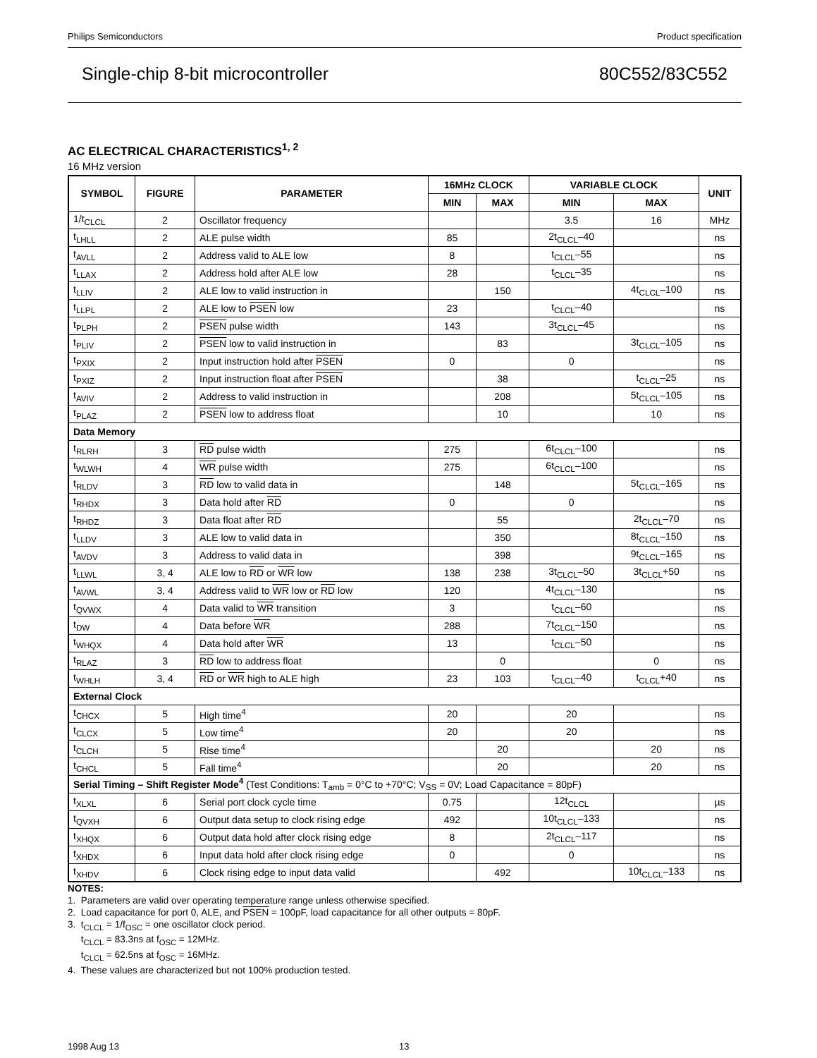Philips Semiconductors Product specification
Single-chip 8-bit microcontroller 80C552/83C552
AC ELECTRICAL CHARACTERISTICS<sup>1, 2</sup>
16 MHz version
| SYMBOL | FIGURE | PARAMETER | 16MHz CLOCK | | VARIABLE CLOCK | | UNIT |
| --- | --- | --- | --- | --- | --- | --- | --- |
| | | | MIN | MAX | MIN | MAX | |
| 1/t<sub>CLCL</sub> | 2 | Oscillator frequency | | | 3.5 | 16 | MHz |
| t<sub>LHLL</sub> | 2 | ALE pulse width | 85 | | 2t<sub>CLCL</sub>–40 | | ns |
| t<sub>AVLL</sub> | 2 | Address valid to ALE low | 8 | | t<sub>CLCL</sub>–55 | | ns |
| t<sub>LLAX</sub> | 2 | Address hold after ALE low | 28 | | t<sub>CLCL</sub>–35 | | ns |
| t<sub>LLIV</sub> | 2 | ALE low to valid instruction in | | 150 | | 4t<sub>CLCL</sub>–100 | ns |
| t<sub>LLPL</sub> | 2 | ALE low to PSEN low | 23 | | t<sub>CLCL</sub>–40 | | ns |
| t<sub>PLPH</sub> | 2 | PSEN pulse width | 143 | | 3t<sub>CLCL</sub>–45 | | ns |
| t<sub>PLIV</sub> | 2 | PSEN low to valid instruction in | | 83 | | 3t<sub>CLCL</sub>–105 | ns |
| t<sub>PXIX</sub> | 2 | Input instruction hold after PSEN | 0 | | 0 | | ns |
| t<sub>PXIZ</sub> | 2 | Input instruction float after PSEN | | 38 | | t<sub>CLCL</sub>–25 | ns |
| t<sub>AVIV</sub> | 2 | Address to valid instruction in | | 208 | | 5t<sub>CLCL</sub>–105 | ns |
| t<sub>PLAZ</sub> | 2 | PSEN low to address float | | 10 | | 10 | ns |
| Data Memory | | | | | | | |
| t<sub>RLRH</sub> | 3 | RD pulse width | 275 | | 6t<sub>CLCL</sub>–100 | | ns |
| t<sub>WLWH</sub> | 4 | WR pulse width | 275 | | 6t<sub>CLCL</sub>–100 | | ns |
| t<sub>RLDV</sub> | 3 | RD low to valid data in | | 148 | | 5t<sub>CLCL</sub>–165 | ns |
| t<sub>RHDX</sub> | 3 | Data hold after RD | 0 | | 0 | | ns |
| t<sub>RHDZ</sub> | 3 | Data float after RD | | 55 | | 2t<sub>CLCL</sub>–70 | ns |
| t<sub>LLDV</sub> | 3 | ALE low to valid data in | | 350 | | 8t<sub>CLCL</sub>–150 | ns |
| t<sub>AVDV</sub> | 3 | Address to valid data in | | 398 | | 9t<sub>CLCL</sub>–165 | ns |
| t<sub>LLWL</sub> | 3, 4 | ALE low to RD or WR low | 138 | 238 | 3t<sub>CLCL</sub>–50 | 3t<sub>CLCL</sub>+50 | ns |
| t<sub>AVWL</sub> | 3, 4 | Address valid to WR low or RD low | 120 | | 4t<sub>CLCL</sub>–130 | | ns |
| t<sub>QVWX</sub> | 4 | Data valid to WR transition | 3 | | t<sub>CLCL</sub>–60 | | ns |
| t<sub>DW</sub> | 4 | Data before WR | 288 | | 7t<sub>CLCL</sub>–150 | | ns |
| t<sub>WHQX</sub> | 4 | Data hold after WR | 13 | | t<sub>CLCL</sub>–50 | | ns |
| t<sub>RLAZ</sub> | 3 | RD low to address float | | 0 | | 0 | ns |
| t<sub>WHLH</sub> | 3, 4 | RD or WR high to ALE high | 23 | 103 | t<sub>CLCL</sub>–40 | t<sub>CLCL</sub>+40 | ns |
| External Clock | | | | | | | |
| t<sub>CHCX</sub> | 5 | High time<sup>4</sup> | 20 | | 20 | | ns |
| t<sub>CLCX</sub> | 5 | Low time<sup>4</sup> | 20 | | 20 | | ns |
| t<sub>CLCH</sub> | 5 | Rise time<sup>4</sup> | | 20 | | 20 | ns |
| t<sub>CHCL</sub> | 5 | Fall time<sup>4</sup> | | 20 | | 20 | ns |
| Serial Timing – Shift Register Mode<sup>4</sup> (Test Conditions: T<sub>amb</sub> = 0°C to +70°C; V<sub>SS</sub> = 0V; Load Capacitance = 80pF) | | | | | | | |
| t<sub>XLXL</sub> | 6 | Serial port clock cycle time | 0.75 | | 12t<sub>CLCL</sub> | | µs |
| t<sub>QVXH</sub> | 6 | Output data setup to clock rising edge | 492 | | 10t<sub>CLCL</sub>–133 | | ns |
| t<sub>XHQX</sub> | 6 | Output data hold after clock rising edge | 8 | | 2t<sub>CLCL</sub>–117 | | ns |
| t<sub>XHDX</sub> | 6 | Input data hold after clock rising edge | 0 | | 0 | | ns |
| t<sub>XHDV</sub> | 6 | Clock rising edge to input data valid | | 492 | | 10t<sub>CLCL</sub>–133 | ns |
NOTES:
1. Parameters are valid over operating temperature range unless otherwise specified.
2. Load capacitance for port 0, ALE, and PSEN = 100pF, load capacitance for all other outputs = 80pF.
3. t<sub>CLCL</sub> = 1/f<sub>OSC</sub> = one oscillator clock period.
t<sub>CLCL</sub> = 83.3ns at f<sub>OSC</sub> = 12MHz.
t<sub>CLCL</sub> = 62.5ns at f<sub>OSC</sub> = 16MHz.
4. These values are characterized but not 100% production tested.
1998 Aug 13 13